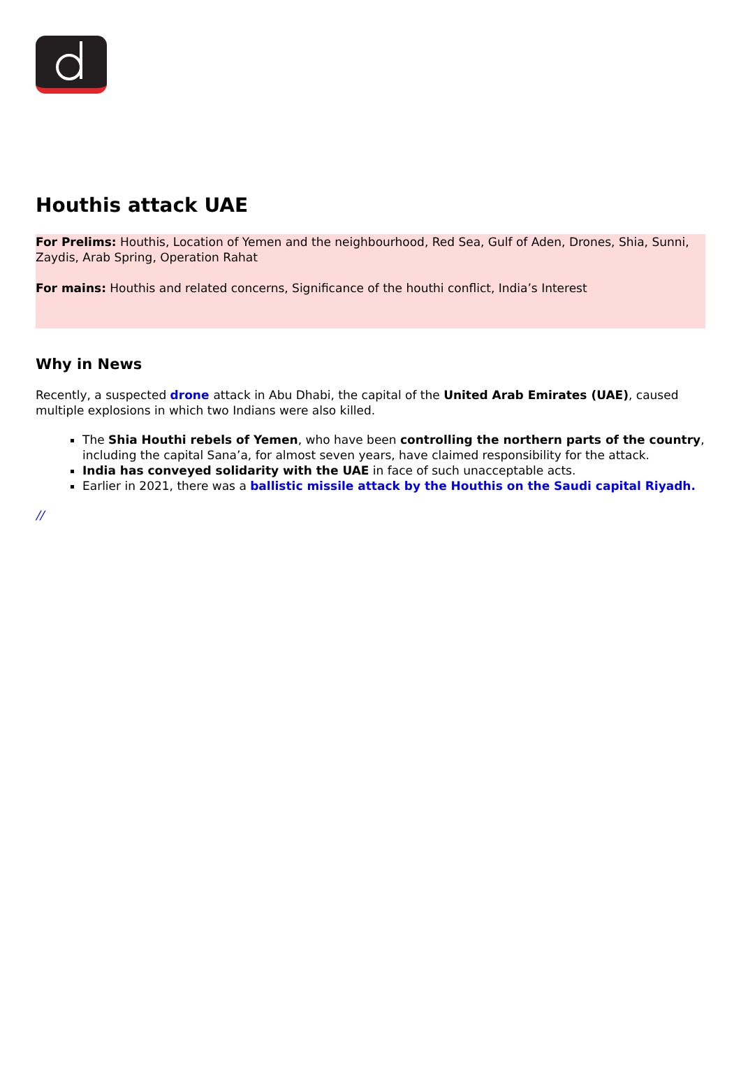Houthis attack UAE
For Prelims: Houthis, Location of Yemen and the neighbourhood, Red Sea, Gulf of Aden, Drones, Shia, Sunni, Zaydis, Arab Spring, Operation Rahat
For mains: Houthis and related concerns, Significance of the houthi conflict, India’s Interest
Why in News
Recently, a suspected drone attack in Abu Dhabi, the capital of the United Arab Emirates (UAE), caused multiple explosions in which two Indians were also killed.
The Shia Houthi rebels of Yemen, who have been controlling the northern parts of the country, including the capital Sana’a, for almost seven years, have claimed responsibility for the attack.
India has conveyed solidarity with the UAE in face of such unacceptable acts.
Earlier in 2021, there was a ballistic missile attack by the Houthis on the Saudi capital Riyadh.
//